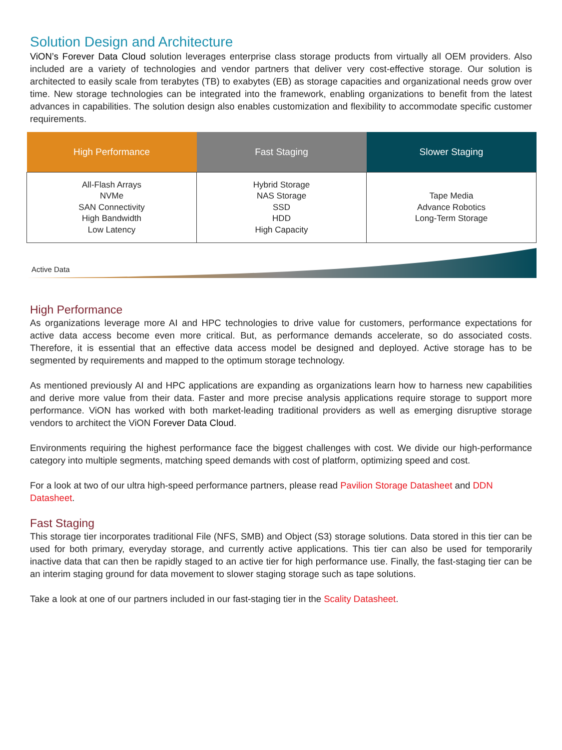Solution Design and Architecture
ViON’s Forever Data Cloud solution leverages enterprise class storage products from virtually all OEM providers. Also included are a variety of technologies and vendor partners that deliver very cost-effective storage. Our solution is architected to easily scale from terabytes (TB) to exabytes (EB) as storage capacities and organizational needs grow over time. New storage technologies can be integrated into the framework, enabling organizations to benefit from the latest advances in capabilities. The solution design also enables customization and flexibility to accommodate specific customer requirements.
| High Performance | Fast Staging | Slower Staging |
| --- | --- | --- |
| All-Flash Arrays NVMe SAN Connectivity High Bandwidth Low Latency | Hybrid Storage NAS Storage SSD HDD High Capacity | Tape Media Advance Robotics Long-Term Storage |
Active Data
High Performance
As organizations leverage more AI and HPC technologies to drive value for customers, performance expectations for active data access become even more critical. But, as performance demands accelerate, so do associated costs. Therefore, it is essential that an effective data access model be designed and deployed. Active storage has to be segmented by requirements and mapped to the optimum storage technology.
As mentioned previously AI and HPC applications are expanding as organizations learn how to harness new capabilities and derive more value from their data. Faster and more precise analysis applications require storage to support more performance. ViON has worked with both market-leading traditional providers as well as emerging disruptive storage vendors to architect the ViON Forever Data Cloud.
Environments requiring the highest performance face the biggest challenges with cost. We divide our high-performance category into multiple segments, matching speed demands with cost of platform, optimizing speed and cost.
For a look at two of our ultra high-speed performance partners, please read Pavilion Storage Datasheet and DDN Datasheet.
Fast Staging
This storage tier incorporates traditional File (NFS, SMB) and Object (S3) storage solutions. Data stored in this tier can be used for both primary, everyday storage, and currently active applications. This tier can also be used for temporarily inactive data that can then be rapidly staged to an active tier for high performance use. Finally, the fast-staging tier can be an interim staging ground for data movement to slower staging storage such as tape solutions.
Take a look at one of our partners included in our fast-staging tier in the Scality Datasheet.